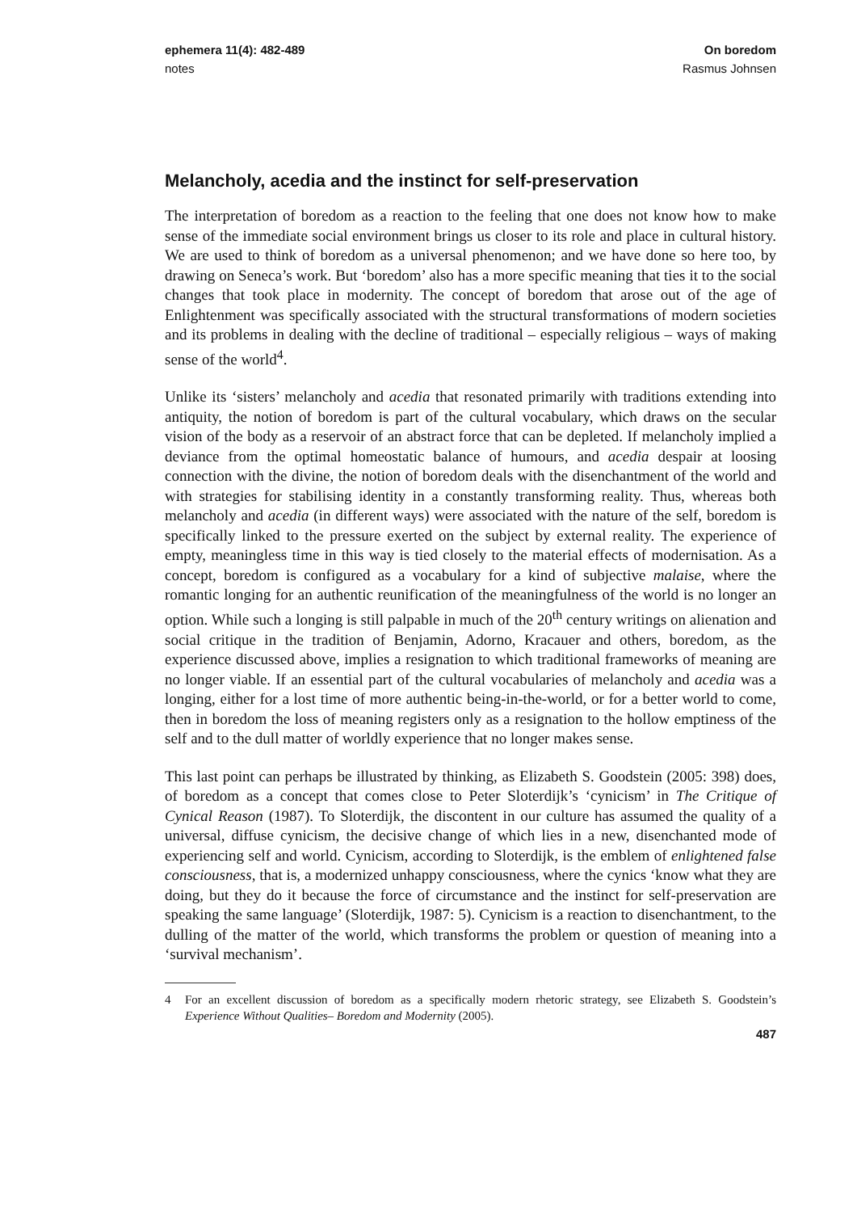ephemera 11(4): 482-489 On boredom
notes Rasmus Johnsen
Melancholy, acedia and the instinct for self-preservation
The interpretation of boredom as a reaction to the feeling that one does not know how to make sense of the immediate social environment brings us closer to its role and place in cultural history. We are used to think of boredom as a universal phenomenon; and we have done so here too, by drawing on Seneca’s work. But ‘boredom’ also has a more specific meaning that ties it to the social changes that took place in modernity. The concept of boredom that arose out of the age of Enlightenment was specifically associated with the structural transformations of modern societies and its problems in dealing with the decline of traditional – especially religious – ways of making sense of the world<sup>4</sup>.
Unlike its ‘sisters’ melancholy and acedia that resonated primarily with traditions extending into antiquity, the notion of boredom is part of the cultural vocabulary, which draws on the secular vision of the body as a reservoir of an abstract force that can be depleted. If melancholy implied a deviance from the optimal homeostatic balance of humours, and acedia despair at loosing connection with the divine, the notion of boredom deals with the disenchantment of the world and with strategies for stabilising identity in a constantly transforming reality. Thus, whereas both melancholy and acedia (in different ways) were associated with the nature of the self, boredom is specifically linked to the pressure exerted on the subject by external reality. The experience of empty, meaningless time in this way is tied closely to the material effects of modernisation. As a concept, boredom is configured as a vocabulary for a kind of subjective malaise, where the romantic longing for an authentic reunification of the meaningfulness of the world is no longer an option. While such a longing is still palpable in much of the 20<sup>th</sup> century writings on alienation and social critique in the tradition of Benjamin, Adorno, Kracauer and others, boredom, as the experience discussed above, implies a resignation to which traditional frameworks of meaning are no longer viable. If an essential part of the cultural vocabularies of melancholy and acedia was a longing, either for a lost time of more authentic being-in-the-world, or for a better world to come, then in boredom the loss of meaning registers only as a resignation to the hollow emptiness of the self and to the dull matter of worldly experience that no longer makes sense.
This last point can perhaps be illustrated by thinking, as Elizabeth S. Goodstein (2005: 398) does, of boredom as a concept that comes close to Peter Sloterdijk’s ‘cynicism’ in The Critique of Cynical Reason (1987). To Sloterdijk, the discontent in our culture has assumed the quality of a universal, diffuse cynicism, the decisive change of which lies in a new, disenchanted mode of experiencing self and world. Cynicism, according to Sloterdijk, is the emblem of enlightened false consciousness, that is, a modernized unhappy consciousness, where the cynics ‘know what they are doing, but they do it because the force of circumstance and the instinct for self-preservation are speaking the same language’ (Sloterdijk, 1987: 5). Cynicism is a reaction to disenchantment, to the dulling of the matter of the world, which transforms the problem or question of meaning into a ‘survival mechanism’.
4 For an excellent discussion of boredom as a specifically modern rhetoric strategy, see Elizabeth S. Goodstein’s Experience Without Qualities– Boredom and Modernity (2005).
487